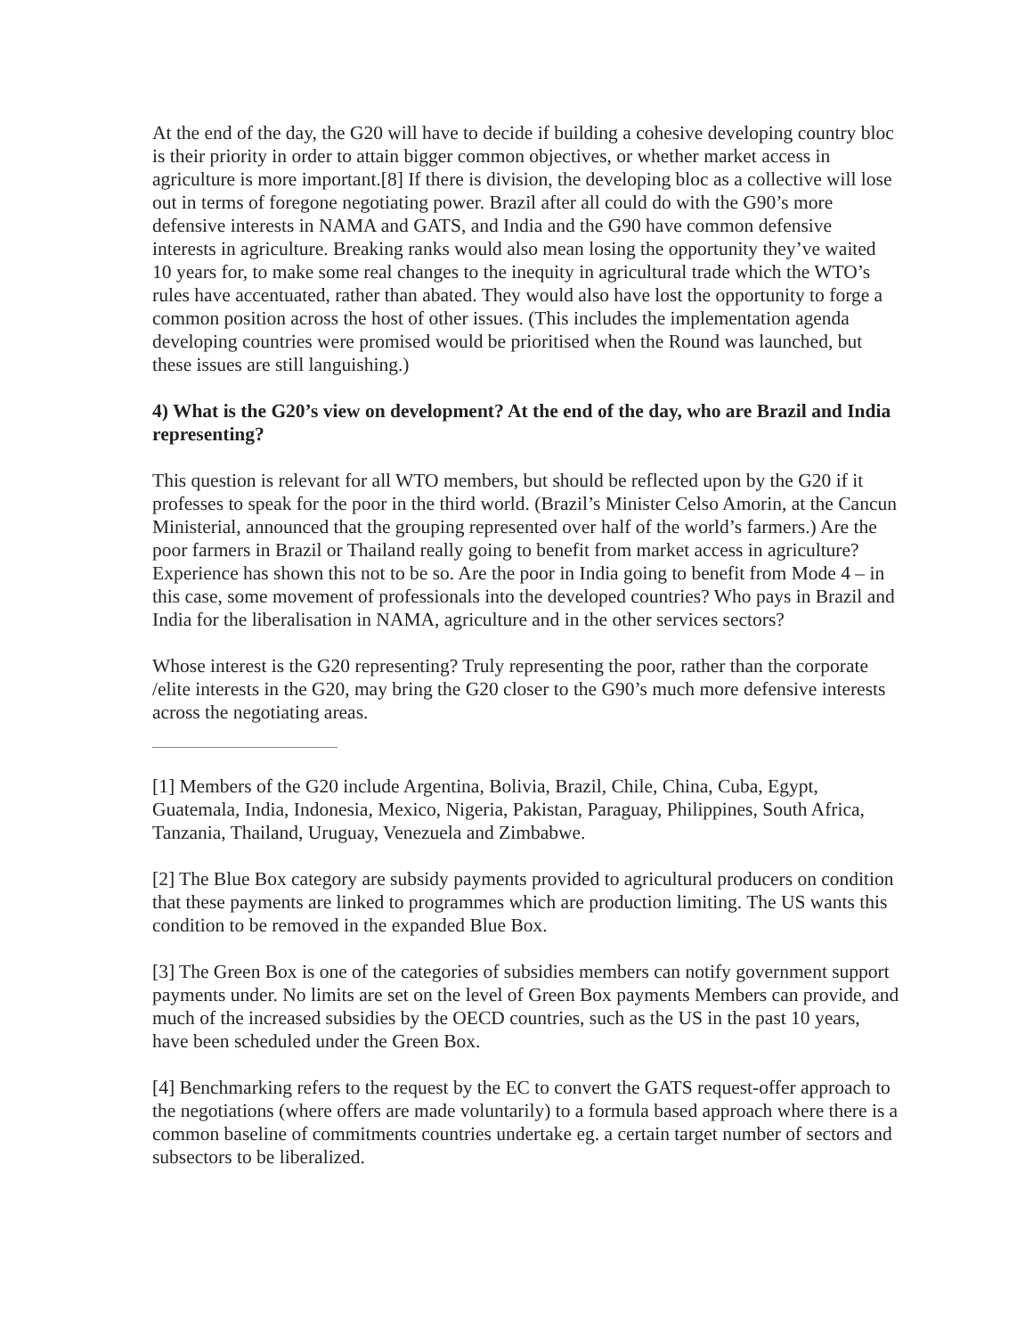At the end of the day, the G20 will have to decide if building a cohesive developing country bloc is their priority in order to attain bigger common objectives, or whether market access in agriculture is more important.[8] If there is division, the developing bloc as a collective will lose out in terms of foregone negotiating power. Brazil after all could do with the G90’s more defensive interests in NAMA and GATS, and India and the G90 have common defensive interests in agriculture. Breaking ranks would also mean losing the opportunity they’ve waited 10 years for, to make some real changes to the inequity in agricultural trade which the WTO’s rules have accentuated, rather than abated. They would also have lost the opportunity to forge a common position across the host of other issues. (This includes the implementation agenda developing countries were promised would be prioritised when the Round was launched, but these issues are still languishing.)
4) What is the G20’s view on development? At the end of the day, who are Brazil and India representing?
This question is relevant for all WTO members, but should be reflected upon by the G20 if it professes to speak for the poor in the third world. (Brazil’s Minister Celso Amorin, at the Cancun Ministerial, announced that the grouping represented over half of the world’s farmers.) Are the poor farmers in Brazil or Thailand really going to benefit from market access in agriculture? Experience has shown this not to be so. Are the poor in India going to benefit from Mode 4 – in this case, some movement of professionals into the developed countries? Who pays in Brazil and India for the liberalisation in NAMA, agriculture and in the other services sectors?
Whose interest is the G20 representing? Truly representing the poor, rather than the corporate /elite interests in the G20, may bring the G20 closer to the G90’s much more defensive interests across the negotiating areas.
[1] Members of the G20 include Argentina, Bolivia, Brazil, Chile, China, Cuba, Egypt, Guatemala, India, Indonesia, Mexico, Nigeria, Pakistan, Paraguay, Philippines, South Africa, Tanzania, Thailand, Uruguay, Venezuela and Zimbabwe.
[2] The Blue Box category are subsidy payments provided to agricultural producers on condition that these payments are linked to programmes which are production limiting. The US wants this condition to be removed in the expanded Blue Box.
[3] The Green Box is one of the categories of subsidies members can notify government support payments under. No limits are set on the level of Green Box payments Members can provide, and much of the increased subsidies by the OECD countries, such as the US in the past 10 years, have been scheduled under the Green Box.
[4] Benchmarking refers to the request by the EC to convert the GATS request-offer approach to the negotiations (where offers are made voluntarily) to a formula based approach where there is a common baseline of commitments countries undertake eg. a certain target number of sectors and subsectors to be liberalized.